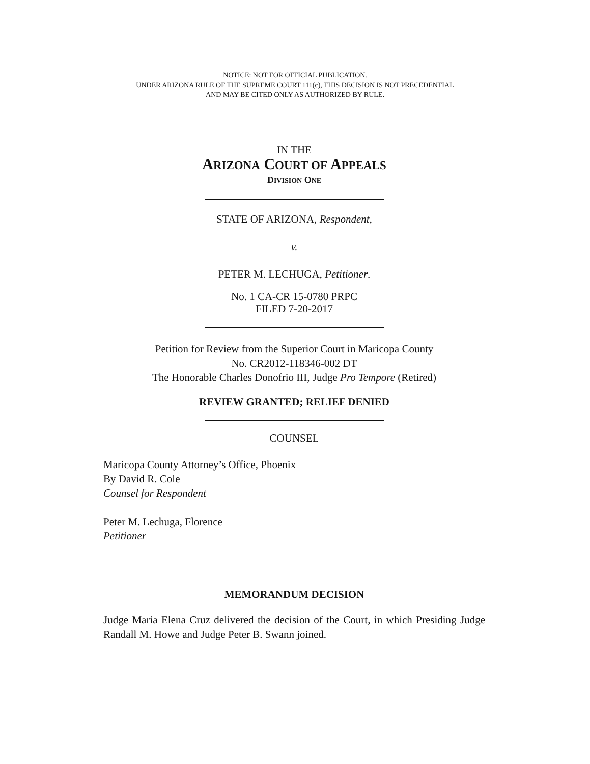NOTICE: NOT FOR OFFICIAL PUBLICATION.
UNDER ARIZONA RULE OF THE SUPREME COURT 111(c), THIS DECISION IS NOT PRECEDENTIAL
AND MAY BE CITED ONLY AS AUTHORIZED BY RULE.
IN THE
ARIZONA COURT OF APPEALS
DIVISION ONE
STATE OF ARIZONA, Respondent,
v.
PETER M. LECHUGA, Petitioner.
No. 1 CA-CR 15-0780 PRPC
FILED 7-20-2017
Petition for Review from the Superior Court in Maricopa County
No. CR2012-118346-002 DT
The Honorable Charles Donofrio III, Judge Pro Tempore (Retired)
REVIEW GRANTED; RELIEF DENIED
COUNSEL
Maricopa County Attorney’s Office, Phoenix
By David R. Cole
Counsel for Respondent
Peter M. Lechuga, Florence
Petitioner
MEMORANDUM DECISION
Judge Maria Elena Cruz delivered the decision of the Court, in which Presiding Judge Randall M. Howe and Judge Peter B. Swann joined.